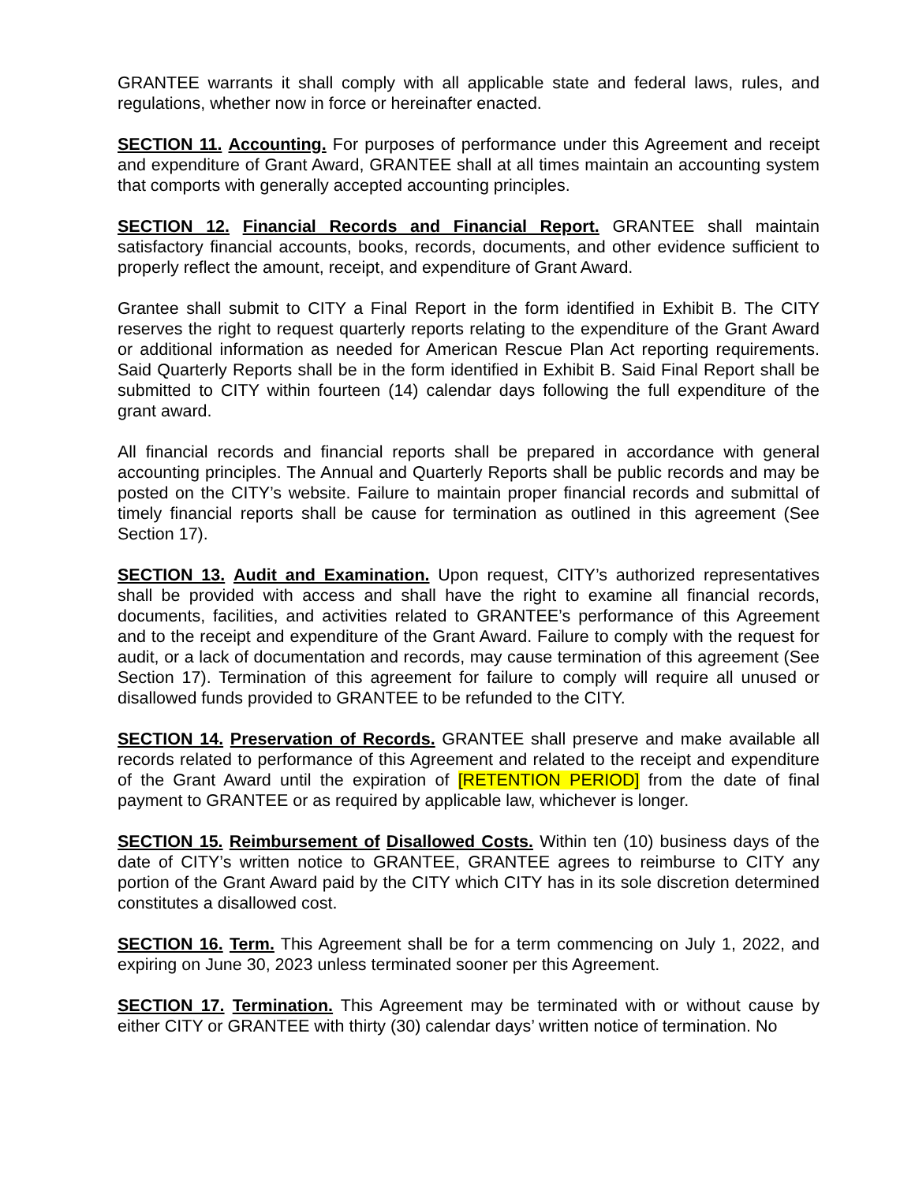GRANTEE warrants it shall comply with all applicable state and federal laws, rules, and regulations, whether now in force or hereinafter enacted.
SECTION 11. Accounting. For purposes of performance under this Agreement and receipt and expenditure of Grant Award, GRANTEE shall at all times maintain an accounting system that comports with generally accepted accounting principles.
SECTION 12. Financial Records and Financial Report. GRANTEE shall maintain satisfactory financial accounts, books, records, documents, and other evidence sufficient to properly reflect the amount, receipt, and expenditure of Grant Award.
Grantee shall submit to CITY a Final Report in the form identified in Exhibit B. The CITY reserves the right to request quarterly reports relating to the expenditure of the Grant Award or additional information as needed for American Rescue Plan Act reporting requirements. Said Quarterly Reports shall be in the form identified in Exhibit B. Said Final Report shall be submitted to CITY within fourteen (14) calendar days following the full expenditure of the grant award.
All financial records and financial reports shall be prepared in accordance with general accounting principles. The Annual and Quarterly Reports shall be public records and may be posted on the CITY’s website. Failure to maintain proper financial records and submittal of timely financial reports shall be cause for termination as outlined in this agreement (See Section 17).
SECTION 13. Audit and Examination. Upon request, CITY’s authorized representatives shall be provided with access and shall have the right to examine all financial records, documents, facilities, and activities related to GRANTEE’s performance of this Agreement and to the receipt and expenditure of the Grant Award. Failure to comply with the request for audit, or a lack of documentation and records, may cause termination of this agreement (See Section 17). Termination of this agreement for failure to comply will require all unused or disallowed funds provided to GRANTEE to be refunded to the CITY.
SECTION 14. Preservation of Records. GRANTEE shall preserve and make available all records related to performance of this Agreement and related to the receipt and expenditure of the Grant Award until the expiration of [RETENTION PERIOD] from the date of final payment to GRANTEE or as required by applicable law, whichever is longer.
SECTION 15. Reimbursement of Disallowed Costs. Within ten (10) business days of the date of CITY’s written notice to GRANTEE, GRANTEE agrees to reimburse to CITY any portion of the Grant Award paid by the CITY which CITY has in its sole discretion determined constitutes a disallowed cost.
SECTION 16. Term. This Agreement shall be for a term commencing on July 1, 2022, and expiring on June 30, 2023 unless terminated sooner per this Agreement.
SECTION 17. Termination. This Agreement may be terminated with or without cause by either CITY or GRANTEE with thirty (30) calendar days’ written notice of termination. No